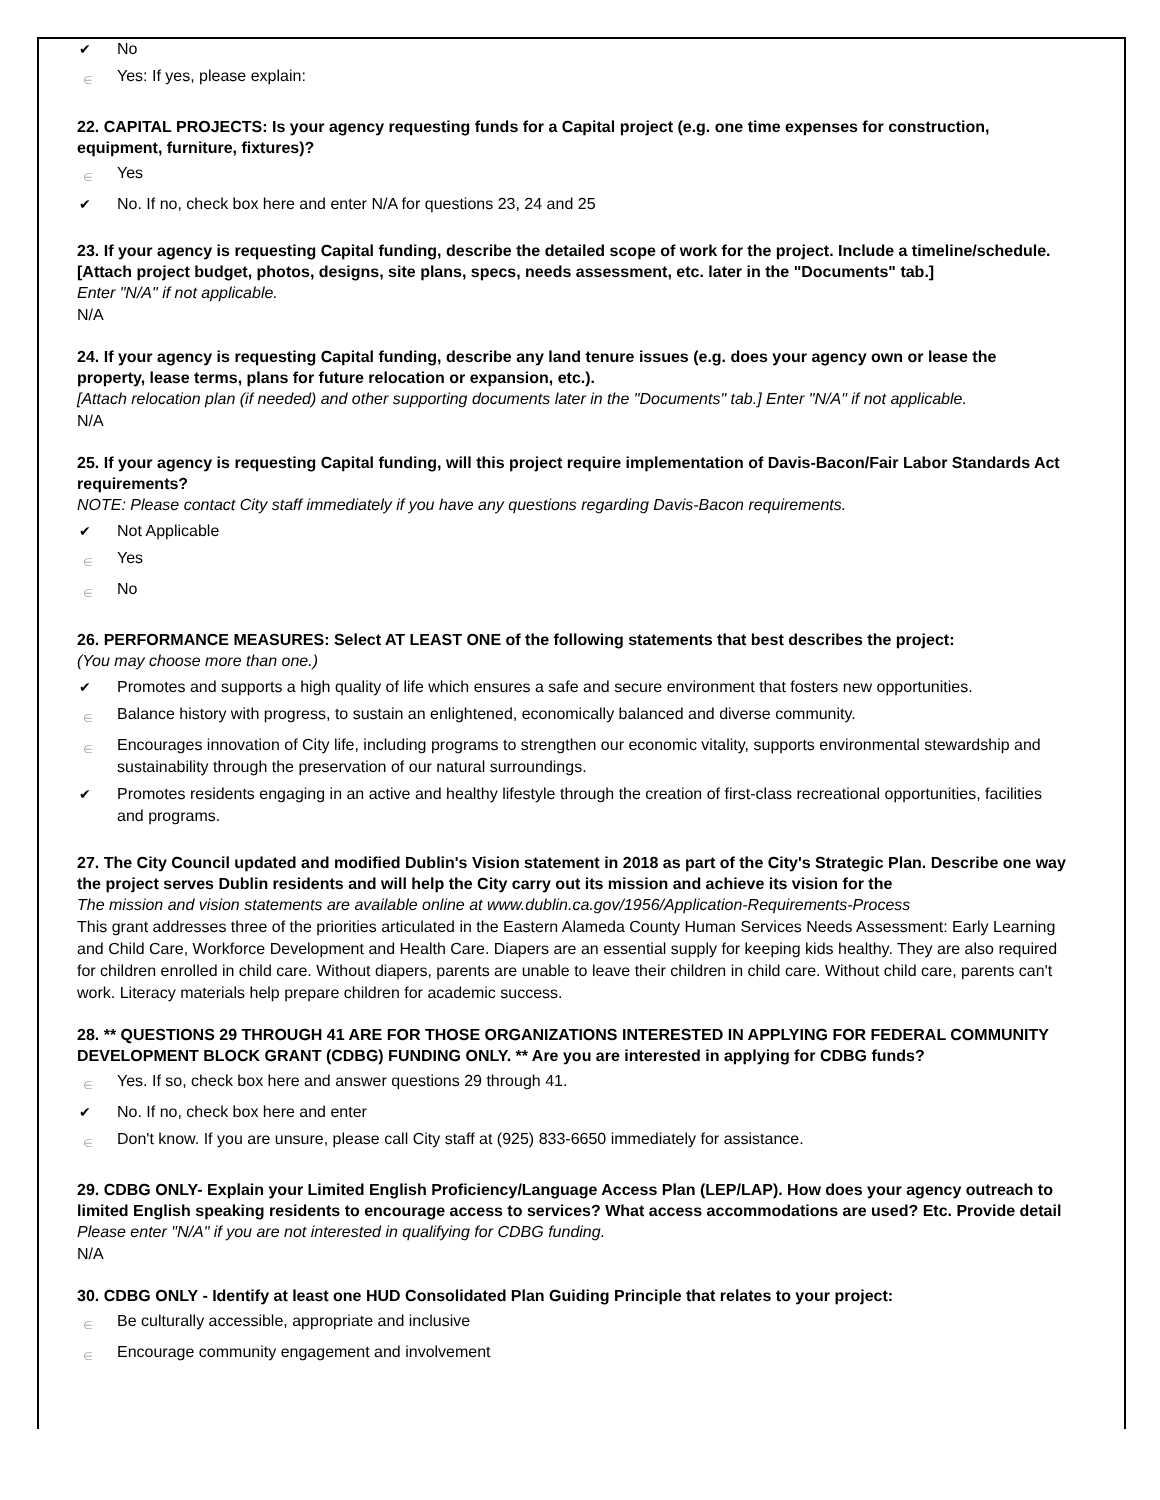✔ No
∈ Yes: If yes, please explain:
22. CAPITAL PROJECTS: Is your agency requesting funds for a Capital project (e.g. one time expenses for construction, equipment, furniture, fixtures)?
∈ Yes
✔ No. If no, check box here and enter N/A for questions 23, 24 and 25
23. If your agency is requesting Capital funding, describe the detailed scope of work for the project. Include a timeline/schedule. [Attach project budget, photos, designs, site plans, specs, needs assessment, etc. later in the "Documents" tab.]
Enter "N/A" if not applicable.
N/A
24. If your agency is requesting Capital funding, describe any land tenure issues (e.g. does your agency own or lease the property, lease terms, plans for future relocation or expansion, etc.).
[Attach relocation plan (if needed) and other supporting documents later in the "Documents" tab.] Enter "N/A" if not applicable.
N/A
25. If your agency is requesting Capital funding, will this project require implementation of Davis-Bacon/Fair Labor Standards Act requirements?
NOTE: Please contact City staff immediately if you have any questions regarding Davis-Bacon requirements.
✔ Not Applicable
∈ Yes
∈ No
26. PERFORMANCE MEASURES: Select AT LEAST ONE of the following statements that best describes the project:
(You may choose more than one.)
✔ Promotes and supports a high quality of life which ensures a safe and secure environment that fosters new opportunities.
∈ Balance history with progress, to sustain an enlightened, economically balanced and diverse community.
∈ Encourages innovation of City life, including programs to strengthen our economic vitality, supports environmental stewardship and sustainability through the preservation of our natural surroundings.
✔ Promotes residents engaging in an active and healthy lifestyle through the creation of first-class recreational opportunities, facilities and programs.
27. The City Council updated and modified Dublin's Vision statement in 2018 as part of the City's Strategic Plan. Describe one way the project serves Dublin residents and will help the City carry out its mission and achieve its vision for the
The mission and vision statements are available online at www.dublin.ca.gov/1956/Application-Requirements-Process
This grant addresses three of the priorities articulated in the Eastern Alameda County Human Services Needs Assessment: Early Learning and Child Care, Workforce Development and Health Care. Diapers are an essential supply for keeping kids healthy. They are also required for children enrolled in child care. Without diapers, parents are unable to leave their children in child care. Without child care, parents can't work. Literacy materials help prepare children for academic success.
28. ** QUESTIONS 29 THROUGH 41 ARE FOR THOSE ORGANIZATIONS INTERESTED IN APPLYING FOR FEDERAL COMMUNITY DEVELOPMENT BLOCK GRANT (CDBG) FUNDING ONLY. ** Are you are interested in applying for CDBG funds?
∈ Yes. If so, check box here and answer questions 29 through 41.
✔ No. If no, check box here and enter
∈ Don't know. If you are unsure, please call City staff at (925) 833-6650 immediately for assistance.
29. CDBG ONLY- Explain your Limited English Proficiency/Language Access Plan (LEP/LAP). How does your agency outreach to limited English speaking residents to encourage access to services? What access accommodations are used? Etc. Provide detail
Please enter "N/A" if you are not interested in qualifying for CDBG funding.
N/A
30. CDBG ONLY - Identify at least one HUD Consolidated Plan Guiding Principle that relates to your project:
∈ Be culturally accessible, appropriate and inclusive
∈ Encourage community engagement and involvement